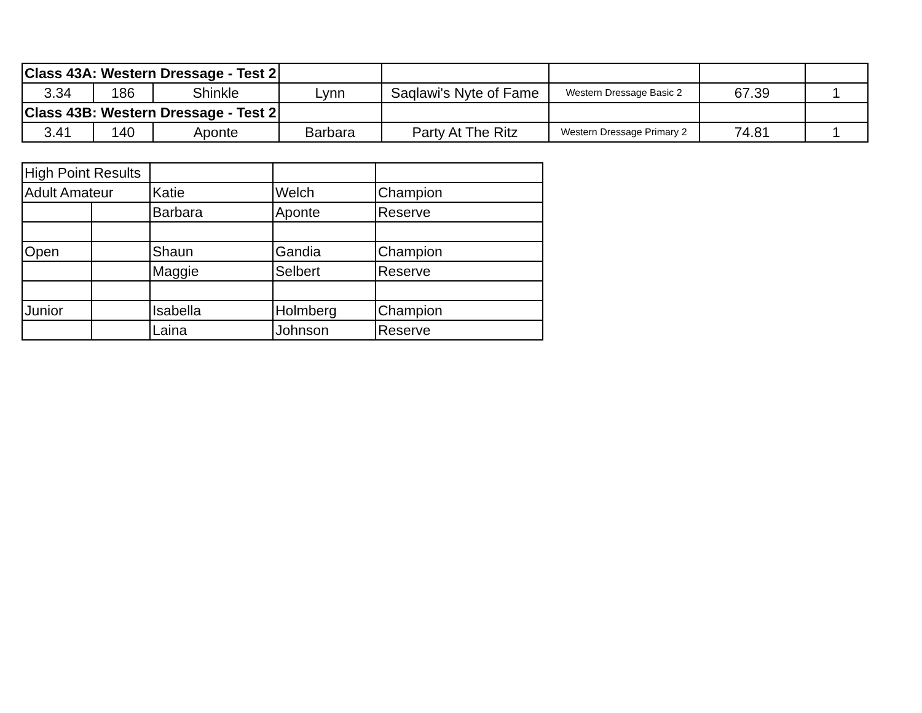| Class 43A: Western Dressage - Test 2 | | | | | | | |
| 3.34 | 186 | Shinkle | Lynn | Saqlawi's Nyte of Fame | Western Dressage Basic 2 | 67.39 | 1 |
| Class 43B: Western Dressage - Test 2 | | | | | | | |
| 3.41 | 140 | Aponte | Barbara | Party At The Ritz | Western Dressage Primary 2 | 74.81 | 1 |
| High Point Results | | | | |
| Adult Amateur | | Katie | Welch | Champion |
| | | Barbara | Aponte | Reserve |
| Open | | Shaun | Gandia | Champion |
| | | Maggie | Selbert | Reserve |
| Junior | | Isabella | Holmberg | Champion |
| | | Laina | Johnson | Reserve |